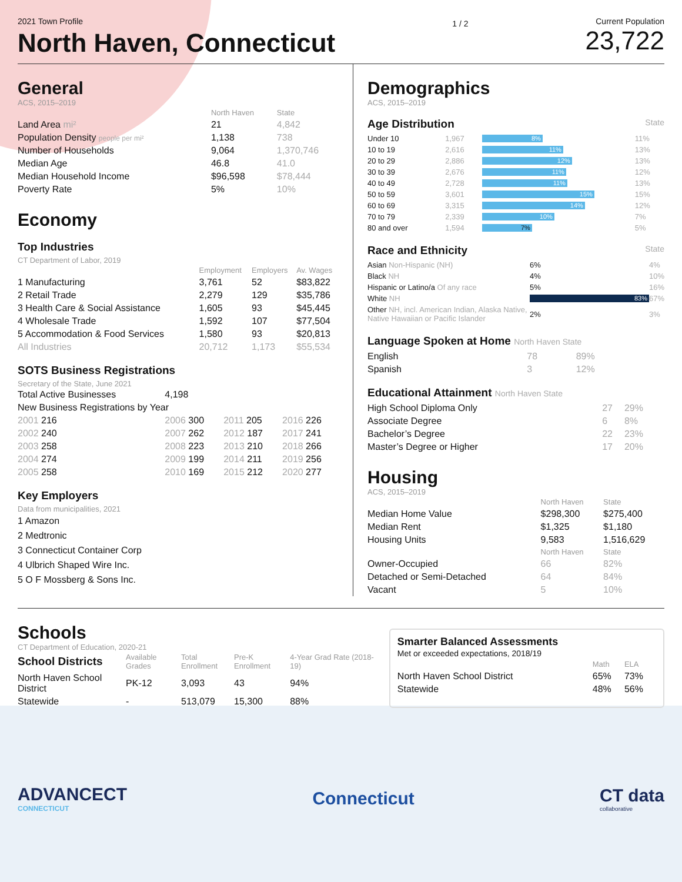2021 Town Profile
North Haven, Connecticut
1 / 2
Current Population
23,722
General
ACS, 2015–2019
| | North Haven | State |
| --- | --- | --- |
| Land Area mi² | 21 | 4,842 |
| Population Density people per mi² | 1,138 | 738 |
| Number of Households | 9,064 | 1,370,746 |
| Median Age | 46.8 | 41.0 |
| Median Household Income | $96,598 | $78,444 |
| Poverty Rate | 5% | 10% |
Economy
Top Industries
CT Department of Labor, 2019
| | Employment | Employers | Av. Wages |
| --- | --- | --- | --- |
| 1 Manufacturing | 3,761 | 52 | $83,822 |
| 2 Retail Trade | 2,279 | 129 | $35,786 |
| 3 Health Care & Social Assistance | 1,605 | 93 | $45,445 |
| 4 Wholesale Trade | 1,592 | 107 | $77,504 |
| 5 Accommodation & Food Services | 1,580 | 93 | $20,813 |
| All Industries | 20,712 | 1,173 | $55,534 |
SOTS Business Registrations
Secretary of the State, June 2021
| Total Active Businesses | 4,198 | | |
| New Business Registrations by Year | | | |
| 2001 216 | 2006 300 | 2011 205 | 2016 226 |
| 2002 240 | 2007 262 | 2012 187 | 2017 241 |
| 2003 258 | 2008 223 | 2013 210 | 2018 266 |
| 2004 274 | 2009 199 | 2014 211 | 2019 256 |
| 2005 258 | 2010 169 | 2015 212 | 2020 277 |
Key Employers
Data from municipalities, 2021
1 Amazon
2 Medtronic
3 Connecticut Container Corp
4 Ulbrich Shaped Wire Inc.
5 O F Mossberg & Sons Inc.
Demographics
ACS, 2015–2019
Age Distribution State
| Under 10 | 1,967 | 8% | 11% |
| 10 to 19 | 2,616 | 11% | 13% |
| 20 to 29 | 2,886 | 12% | 13% |
| 30 to 39 | 2,676 | 11% | 12% |
| 40 to 49 | 2,728 | 11% | 13% |
| 50 to 59 | 3,601 | 15% | 15% |
| 60 to 69 | 3,315 | 14% | 12% |
| 70 to 79 | 2,339 | 10% | 7% |
| 80 and over | 1,594 | 7% | 5% |
Race and Ethnicity State
| Asian Non-Hispanic (NH) | 6% | 4% |
| Black NH | 4% | 10% |
| Hispanic or Latino/a Of any race | 5% | 16% |
| White NH | 83% | 67% |
| Other NH, incl. American Indian, Alaska Native, Native Hawaiian or Pacific Islander | 2% | 3% |
Language Spoken at Home North Haven State
| English | 78 | 89% |
| Spanish | 3 | 12% |
Educational Attainment North Haven State
| High School Diploma Only | 27 | 29% |
| Associate Degree | 6 | 8% |
| Bachelor’s Degree | 22 | 23% |
| Master’s Degree or Higher | 17 | 20% |
Housing
ACS, 2015–2019
| | North Haven | State |
| --- | --- | --- |
| Median Home Value | $298,300 | $275,400 |
| Median Rent | $1,325 | $1,180 |
| Housing Units | 9,583 | 1,516,629 |
| | North Haven | State |
| Owner-Occupied | 66 | 82% |
| Detached or Semi-Detached | 64 | 84% |
| Vacant | 5 | 10% |
Schools
CT Department of Education, 2020-21
| School Districts | Available Grades | Total Enrollment | Pre-K Enrollment | 4-Year Grad Rate (2018-19) |
| --- | --- | --- | --- | --- |
| North Haven School District | PK-12 | 3,093 | 43 | 94% |
| Statewide | - | 513,079 | 15,300 | 88% |
Smarter Balanced Assessments
Met or exceeded expectations, 2018/19
| | Math | ELA |
| --- | --- | --- |
| North Haven School District | 65% | 73% |
| Statewide | 48% | 56% |
ADVANCECT
CONNECTICUT
Connecticut
CT data
collaborative